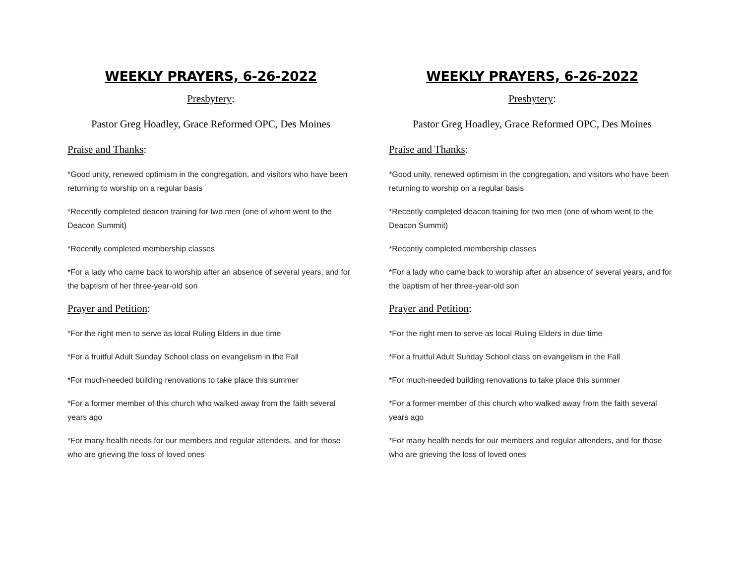WEEKLY PRAYERS, 6-26-2022
Presbytery:
Pastor Greg Hoadley, Grace Reformed OPC, Des Moines
Praise and Thanks:
*Good unity, renewed optimism in the congregation, and visitors who have been returning to worship on a regular basis
*Recently completed deacon training for two men (one of whom went to the Deacon Summit)
*Recently completed membership classes
*For a lady who came back to worship after an absence of several years, and for the baptism of her three-year-old son
Prayer and Petition:
*For the right men to serve as local Ruling Elders in due time
*For a fruitful Adult Sunday School class on evangelism in the Fall
*For much-needed building renovations to take place this summer
*For a former member of this church who walked away from the faith several years ago
*For many health needs for our members and regular attenders, and for those who are grieving the loss of loved ones
WEEKLY PRAYERS, 6-26-2022
Presbytery:
Pastor Greg Hoadley, Grace Reformed OPC, Des Moines
Praise and Thanks:
*Good unity, renewed optimism in the congregation, and visitors who have been returning to worship on a regular basis
*Recently completed deacon training for two men (one of whom went to the Deacon Summit)
*Recently completed membership classes
*For a lady who came back to worship after an absence of several years, and for the baptism of her three-year-old son
Prayer and Petition:
*For the right men to serve as local Ruling Elders in due time
*For a fruitful Adult Sunday School class on evangelism in the Fall
*For much-needed building renovations to take place this summer
*For a former member of this church who walked away from the faith several years ago
*For many health needs for our members and regular attenders, and for those who are grieving the loss of loved ones